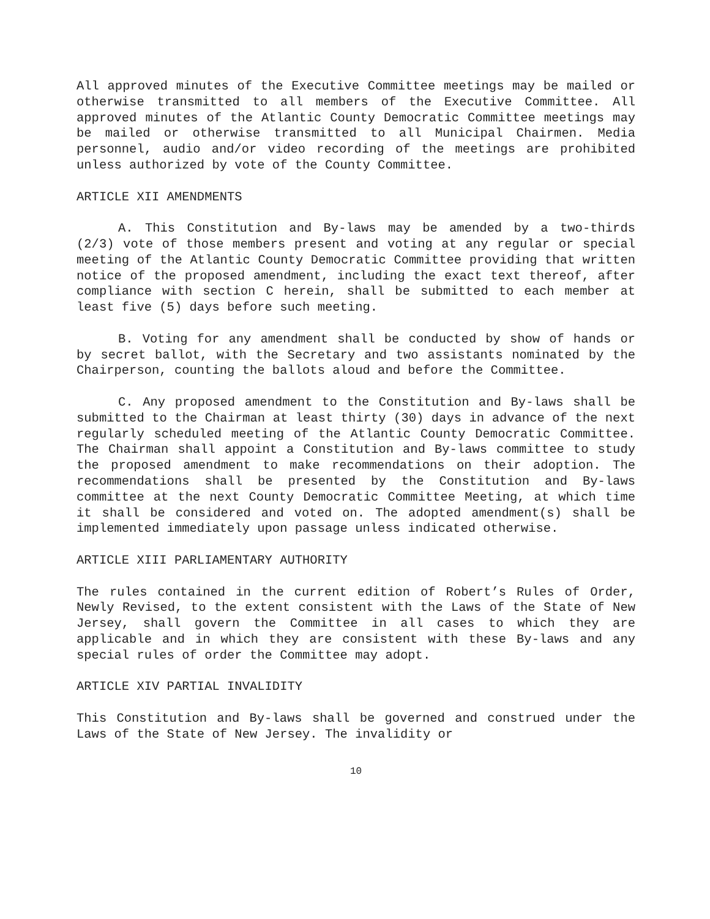All approved minutes of the Executive Committee meetings may be mailed or otherwise transmitted to all members of the Executive Committee. All approved minutes of the Atlantic County Democratic Committee meetings may be mailed or otherwise transmitted to all Municipal Chairmen. Media personnel, audio and/or video recording of the meetings are prohibited unless authorized by vote of the County Committee.
ARTICLE XII AMENDMENTS
A. This Constitution and By-laws may be amended by a two-thirds (2/3) vote of those members present and voting at any regular or special meeting of the Atlantic County Democratic Committee providing that written notice of the proposed amendment, including the exact text thereof, after compliance with section C herein, shall be submitted to each member at least five (5) days before such meeting.
B. Voting for any amendment shall be conducted by show of hands or by secret ballot, with the Secretary and two assistants nominated by the Chairperson, counting the ballots aloud and before the Committee.
C. Any proposed amendment to the Constitution and By-laws shall be submitted to the Chairman at least thirty (30) days in advance of the next regularly scheduled meeting of the Atlantic County Democratic Committee. The Chairman shall appoint a Constitution and By-laws committee to study the proposed amendment to make recommendations on their adoption. The recommendations shall be presented by the Constitution and By-laws committee at the next County Democratic Committee Meeting, at which time it shall be considered and voted on. The adopted amendment(s) shall be implemented immediately upon passage unless indicated otherwise.
ARTICLE XIII PARLIAMENTARY AUTHORITY
The rules contained in the current edition of Robert’s Rules of Order, Newly Revised, to the extent consistent with the Laws of the State of New Jersey, shall govern the Committee in all cases to which they are applicable and in which they are consistent with these By-laws and any special rules of order the Committee may adopt.
ARTICLE XIV PARTIAL INVALIDITY
This Constitution and By-laws shall be governed and construed under the Laws of the State of New Jersey. The invalidity or
10